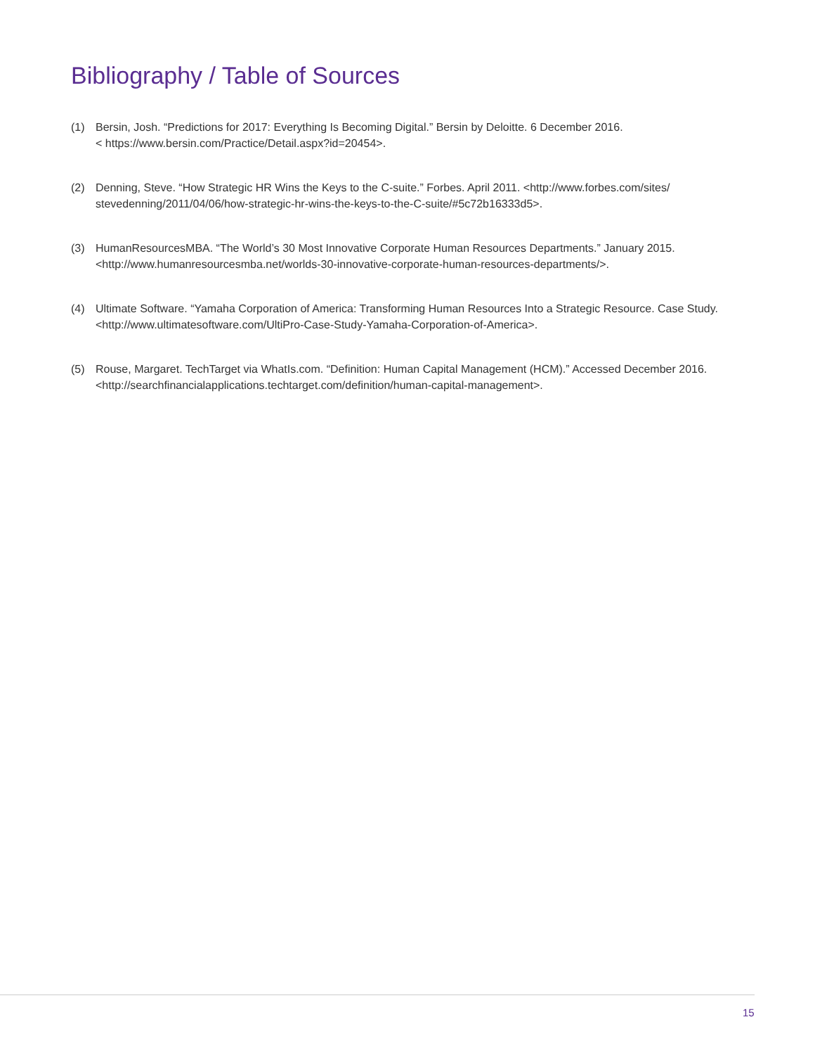Bibliography / Table of Sources
(1) Bersin, Josh. “Predictions for 2017: Everything Is Becoming Digital.” Bersin by Deloitte. 6 December 2016.
< https://www.bersin.com/Practice/Detail.aspx?id=20454>.
(2) Denning, Steve. “How Strategic HR Wins the Keys to the C-suite.” Forbes. April 2011. <http://www.forbes.com/sites/ stevedenning/2011/04/06/how-strategic-hr-wins-the-keys-to-the-C-suite/#5c72b16333d5>.
(3) HumanResourcesMBA. “The World’s 30 Most Innovative Corporate Human Resources Departments.” January 2015. <http://www.humanresourcesmba.net/worlds-30-innovative-corporate-human-resources-departments/>.
(4) Ultimate Software. “Yamaha Corporation of America: Transforming Human Resources Into a Strategic Resource. Case Study. <http://www.ultimatesoftware.com/UltiPro-Case-Study-Yamaha-Corporation-of-America>.
(5) Rouse, Margaret. TechTarget via WhatIs.com. “Definition: Human Capital Management (HCM).” Accessed December 2016. <http://searchfinancialapplications.techtarget.com/definition/human-capital-management>.
15